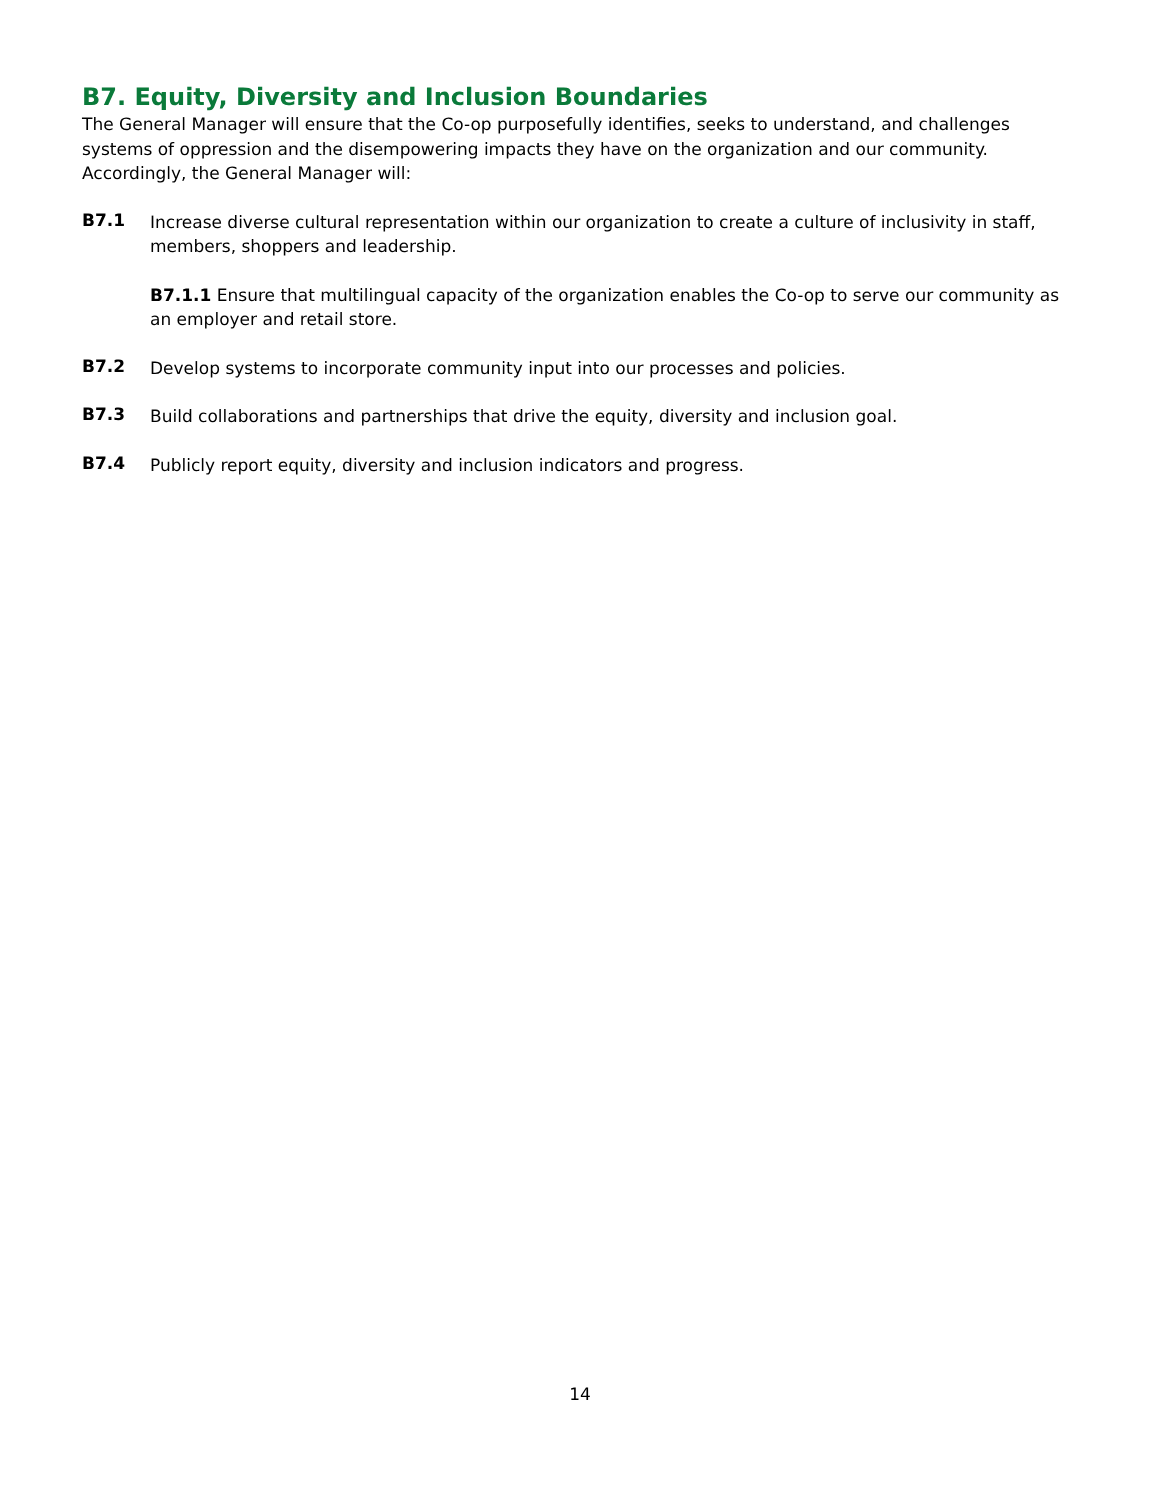B7. Equity, Diversity and Inclusion Boundaries
The General Manager will ensure that the Co-op purposefully identifies, seeks to understand, and challenges systems of oppression and the disempowering impacts they have on the organization and our community. Accordingly, the General Manager will:
B7.1
Increase diverse cultural representation within our organization to create a culture of inclusivity in staff, members, shoppers and leadership.
B7.1.1 Ensure that multilingual capacity of the organization enables the Co-op to serve our community as an employer and retail store.
B7.2
Develop systems to incorporate community input into our processes and policies.
B7.3
Build collaborations and partnerships that drive the equity, diversity and inclusion goal.
B7.4
Publicly report equity, diversity and inclusion indicators and progress.
14